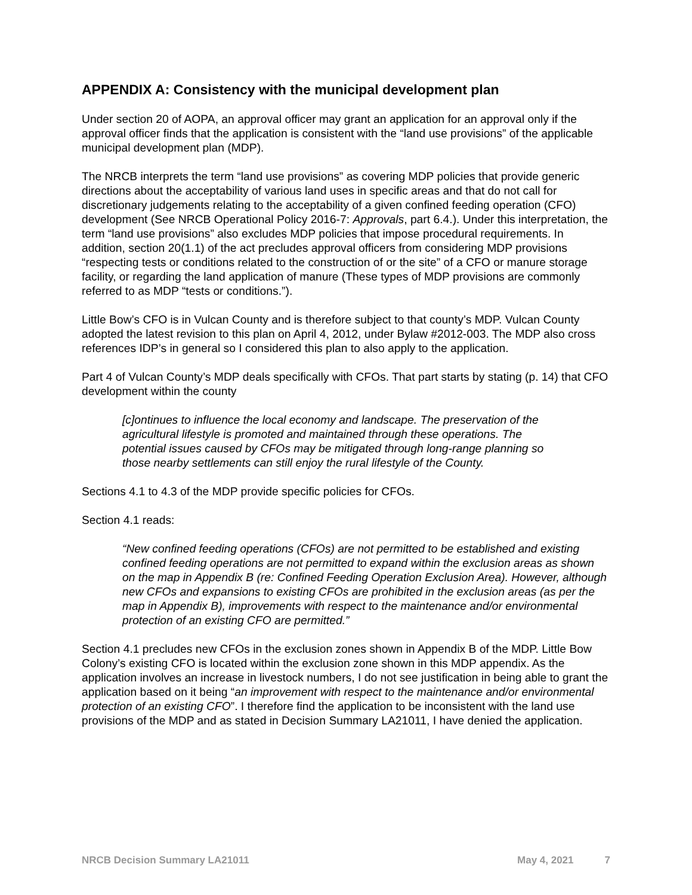APPENDIX A: Consistency with the municipal development plan
Under section 20 of AOPA, an approval officer may grant an application for an approval only if the approval officer finds that the application is consistent with the “land use provisions” of the applicable municipal development plan (MDP).
The NRCB interprets the term “land use provisions” as covering MDP policies that provide generic directions about the acceptability of various land uses in specific areas and that do not call for discretionary judgements relating to the acceptability of a given confined feeding operation (CFO) development (See NRCB Operational Policy 2016-7: Approvals, part 6.4.). Under this interpretation, the term “land use provisions” also excludes MDP policies that impose procedural requirements. In addition, section 20(1.1) of the act precludes approval officers from considering MDP provisions “respecting tests or conditions related to the construction of or the site” of a CFO or manure storage facility, or regarding the land application of manure (These types of MDP provisions are commonly referred to as MDP “tests or conditions.”).
Little Bow’s CFO is in Vulcan County and is therefore subject to that county’s MDP. Vulcan County adopted the latest revision to this plan on April 4, 2012, under Bylaw #2012-003. The MDP also cross references IDP’s in general so I considered this plan to also apply to the application.
Part 4 of Vulcan County’s MDP deals specifically with CFOs. That part starts by stating (p. 14) that CFO development within the county
[c]ontinues to influence the local economy and landscape. The preservation of the agricultural lifestyle is promoted and maintained through these operations. The potential issues caused by CFOs may be mitigated through long-range planning so those nearby settlements can still enjoy the rural lifestyle of the County.
Sections 4.1 to 4.3 of the MDP provide specific policies for CFOs.
Section 4.1 reads:
“New confined feeding operations (CFOs) are not permitted to be established and existing confined feeding operations are not permitted to expand within the exclusion areas as shown on the map in Appendix B (re: Confined Feeding Operation Exclusion Area). However, although new CFOs and expansions to existing CFOs are prohibited in the exclusion areas (as per the map in Appendix B), improvements with respect to the maintenance and/or environmental protection of an existing CFO are permitted.”
Section 4.1 precludes new CFOs in the exclusion zones shown in Appendix B of the MDP. Little Bow Colony’s existing CFO is located within the exclusion zone shown in this MDP appendix. As the application involves an increase in livestock numbers, I do not see justification in being able to grant the application based on it being “an improvement with respect to the maintenance and/or environmental protection of an existing CFO”. I therefore find the application to be inconsistent with the land use provisions of the MDP and as stated in Decision Summary LA21011, I have denied the application.
NRCB Decision Summary LA21011 May 4, 2021 7